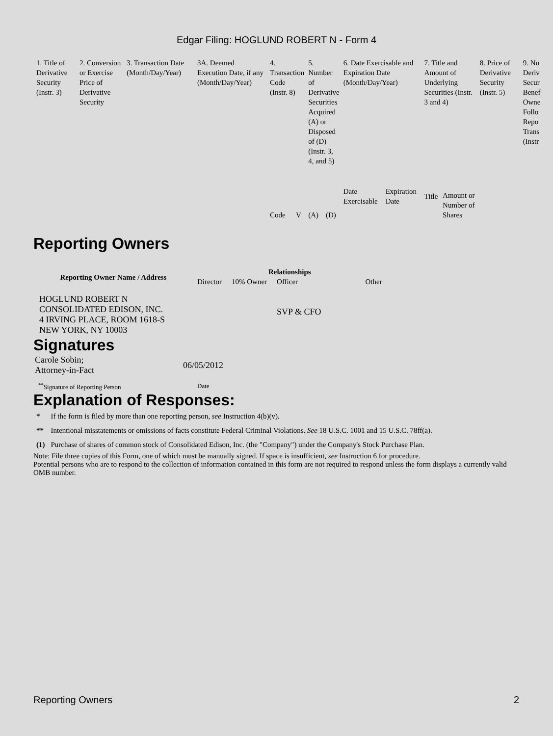Edgar Filing: HOGLUND ROBERT N - Form 4
| 1. Title of Derivative Security (Instr. 3) | 2. Conversion or Exercise Price of Derivative Security | 3. Transaction Date (Month/Day/Year) | 3A. Deemed Execution Date, if any (Month/Day/Year) | 4. Transaction Code (Instr. 8) | | 5. Number of Derivative Securities Acquired (A) or Disposed of (D) (Instr. 3, 4, and 5) | | 6. Date Exercisable and Expiration Date (Month/Day/Year) | | 7. Title and Amount of Underlying Securities (Instr. 3 and 4) | | 8. Price of Derivative Security (Instr. 5) | 9. Nu Deriv Secur Benef Owne Follo Repo Trans (Instr |
| | | | | Code | V | (A) | (D) | Date Exercisable | Expiration Date | Title | Amount or Number of Shares | | |
Reporting Owners
| Reporting Owner Name / Address | Relationships | | | |
| --- | --- | --- | --- | --- |
| | Director | 10% Owner | Officer | Other |
| HOGLUND ROBERT N CONSOLIDATED EDISON, INC. 4 IRVING PLACE, ROOM 1618-S NEW YORK, NY 10003 | | | SVP & CFO | |
Signatures
| Carole Sobin; Attorney-in-Fact | 06/05/2012 |
| <sup>**</sup> Signature of Reporting Person | Date |
Explanation of Responses:
| * | If the form is filed by more than one reporting person, see Instruction 4(b)(v). |
| ** | Intentional misstatements or omissions of facts constitute Federal Criminal Violations. See 18 U.S.C. 1001 and 15 U.S.C. 78ff(a). |
| (1) | Purchase of shares of common stock of Consolidated Edison, Inc. (the "Company") under the Company's Stock Purchase Plan. |
Note: File three copies of this Form, one of which must be manually signed. If space is insufficient, see Instruction 6 for procedure.
Potential persons who are to respond to the collection of information contained in this form are not required to respond unless the form displays a currently valid OMB number.
Reporting Owners 2